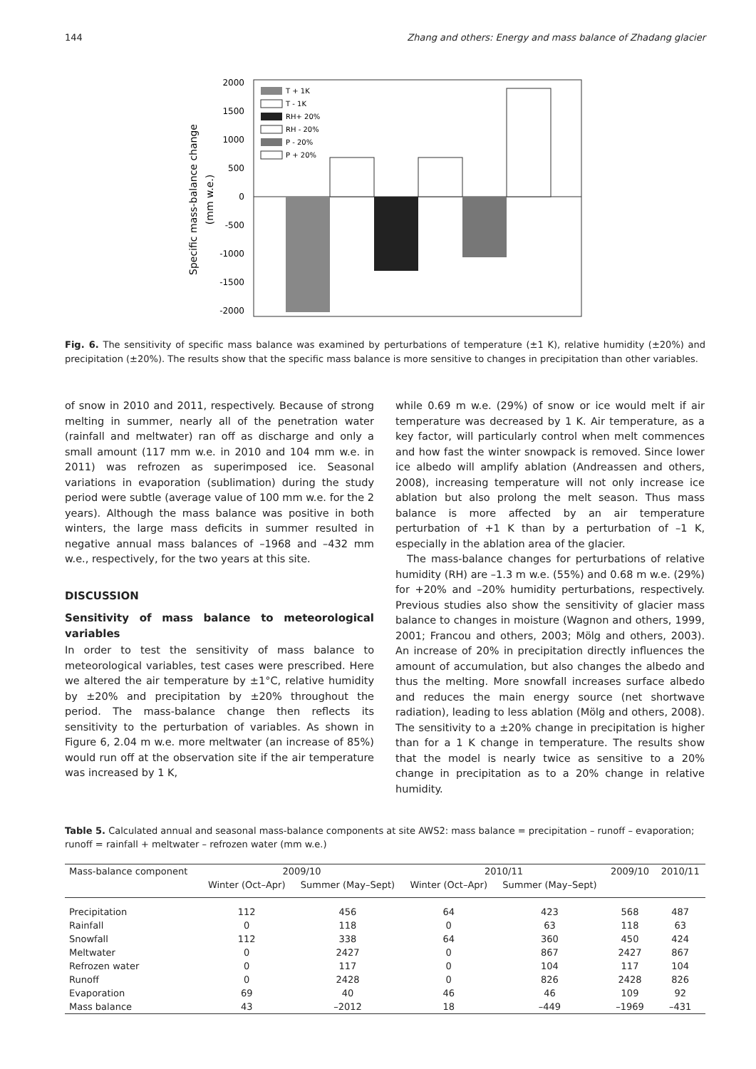144 Zhang and others: Energy and mass balance of Zhadang glacier
2000
1500
1000
500
0
-500
-1000
-1500
-2000
Specific mass-balance change
(mm w.e.)
T + 1K
T - 1K
RH+ 20%
RH - 20%
P - 20%
P + 20%
Fig. 6. The sensitivity of specific mass balance was examined by perturbations of temperature (±1 K), relative humidity (±20%) and precipitation (±20%). The results show that the specific mass balance is more sensitive to changes in precipitation than other variables.
of snow in 2010 and 2011, respectively. Because of strong melting in summer, nearly all of the penetration water (rainfall and meltwater) ran off as discharge and only a small amount (117 mm w.e. in 2010 and 104 mm w.e. in 2011) was refrozen as superimposed ice. Seasonal variations in evaporation (sublimation) during the study period were subtle (average value of 100 mm w.e. for the 2 years). Although the mass balance was positive in both winters, the large mass deficits in summer resulted in negative annual mass balances of –1968 and –432 mm w.e., respectively, for the two years at this site.
DISCUSSION
Sensitivity of mass balance to meteorological variables
In order to test the sensitivity of mass balance to meteorological variables, test cases were prescribed. Here we altered the air temperature by ±1°C, relative humidity by ±20% and precipitation by ±20% throughout the period. The mass-balance change then reflects its sensitivity to the perturbation of variables. As shown in Figure 6, 2.04 m w.e. more meltwater (an increase of 85%) would run off at the observation site if the air temperature was increased by 1 K,
while 0.69 m w.e. (29%) of snow or ice would melt if air temperature was decreased by 1 K. Air temperature, as a key factor, will particularly control when melt commences and how fast the winter snowpack is removed. Since lower ice albedo will amplify ablation (Andreassen and others, 2008), increasing temperature will not only increase ice ablation but also prolong the melt season. Thus mass balance is more affected by an air temperature perturbation of +1 K than by a perturbation of –1 K, especially in the ablation area of the glacier.
The mass-balance changes for perturbations of relative humidity (RH) are –1.3 m w.e. (55%) and 0.68 m w.e. (29%) for +20% and –20% humidity perturbations, respectively. Previous studies also show the sensitivity of glacier mass balance to changes in moisture (Wagnon and others, 1999, 2001; Francou and others, 2003; Mölg and others, 2003). An increase of 20% in precipitation directly influences the amount of accumulation, but also changes the albedo and thus the melting. More snowfall increases surface albedo and reduces the main energy source (net shortwave radiation), leading to less ablation (Mölg and others, 2008). The sensitivity to a ±20% change in precipitation is higher than for a 1 K change in temperature. The results show that the model is nearly twice as sensitive to a 20% change in precipitation as to a 20% change in relative humidity.
Table 5. Calculated annual and seasonal mass-balance components at site AWS2: mass balance = precipitation – runoff – evaporation; runoff = rainfall + meltwater – refrozen water (mm w.e.)
| Mass-balance component | 2009/10 | | 2010/11 | | 2009/10 | 2010/11 |
| --- | --- | --- | --- | --- | --- | --- |
| | Winter (Oct–Apr) | Summer (May–Sept) | Winter (Oct–Apr) | Summer (May–Sept) | | |
| Precipitation | 112 | 456 | 64 | 423 | 568 | 487 |
| Rainfall | 0 | 118 | 0 | 63 | 118 | 63 |
| Snowfall | 112 | 338 | 64 | 360 | 450 | 424 |
| Meltwater | 0 | 2427 | 0 | 867 | 2427 | 867 |
| Refrozen water | 0 | 117 | 0 | 104 | 117 | 104 |
| Runoff | 0 | 2428 | 0 | 826 | 2428 | 826 |
| Evaporation | 69 | 40 | 46 | 46 | 109 | 92 |
| Mass balance | 43 | –2012 | 18 | –449 | –1969 | –431 |